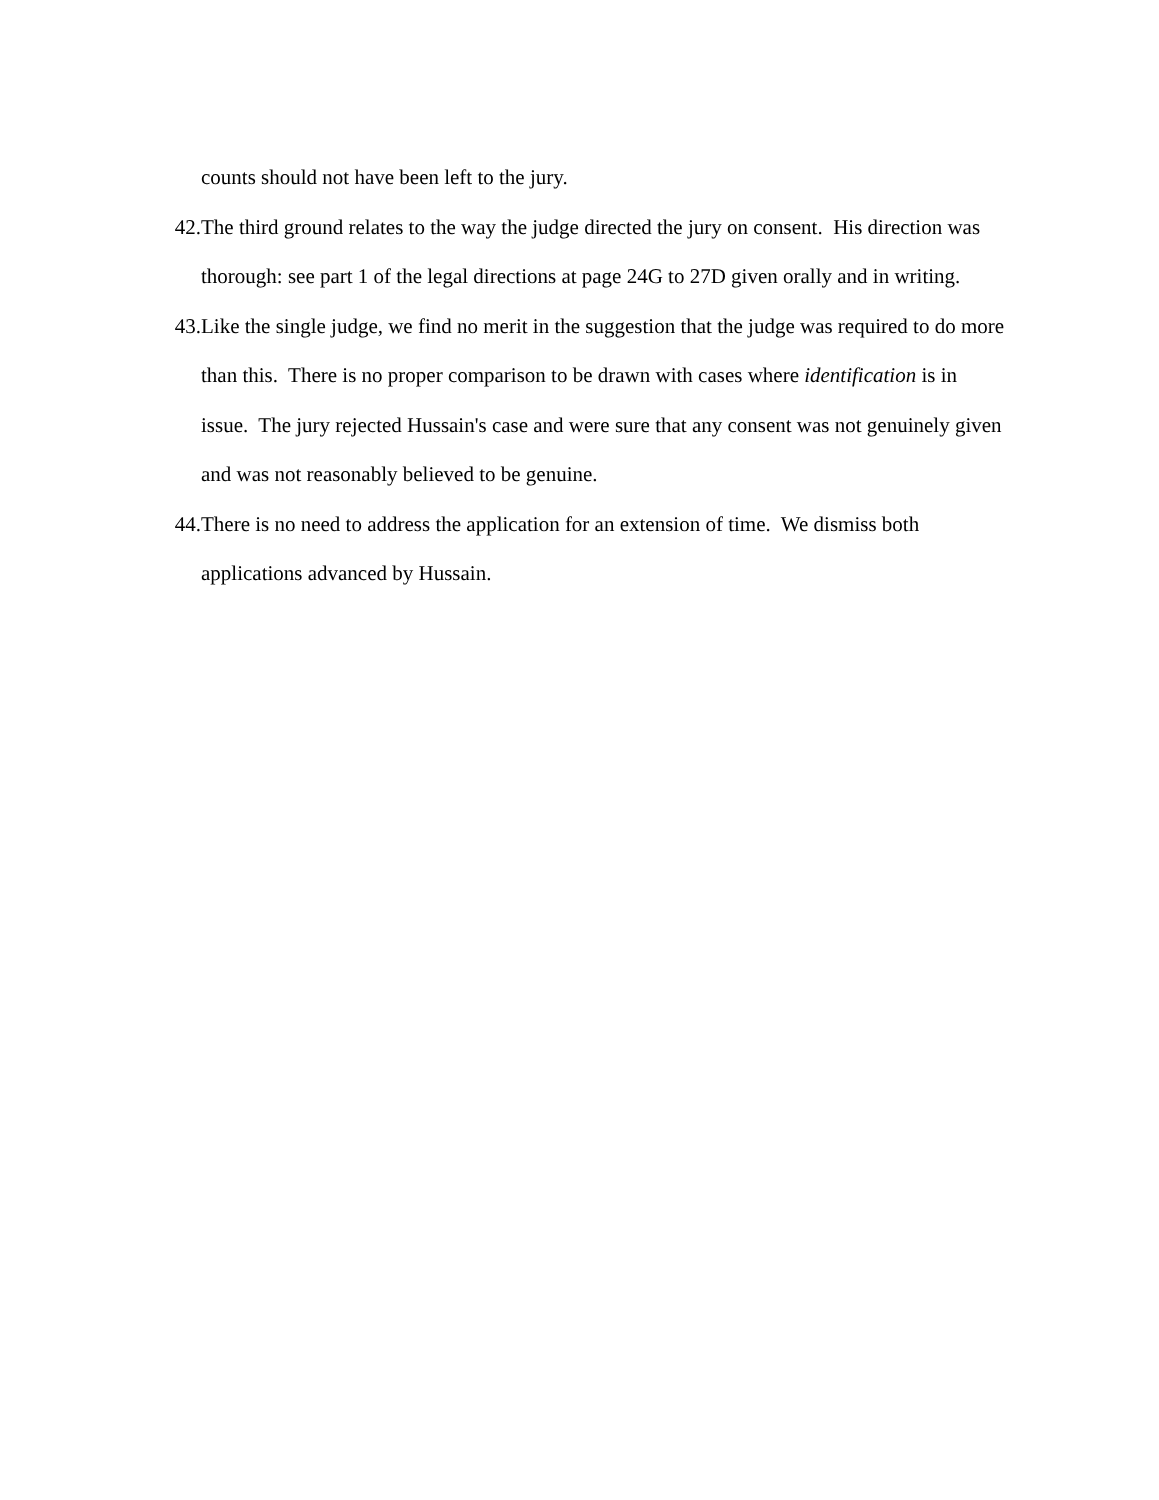counts should not have been left to the jury.
42. The third ground relates to the way the judge directed the jury on consent. His direction was thorough: see part 1 of the legal directions at page 24G to 27D given orally and in writing.
43. Like the single judge, we find no merit in the suggestion that the judge was required to do more than this. There is no proper comparison to be drawn with cases where identification is in issue. The jury rejected Hussain's case and were sure that any consent was not genuinely given and was not reasonably believed to be genuine.
44. There is no need to address the application for an extension of time. We dismiss both applications advanced by Hussain.